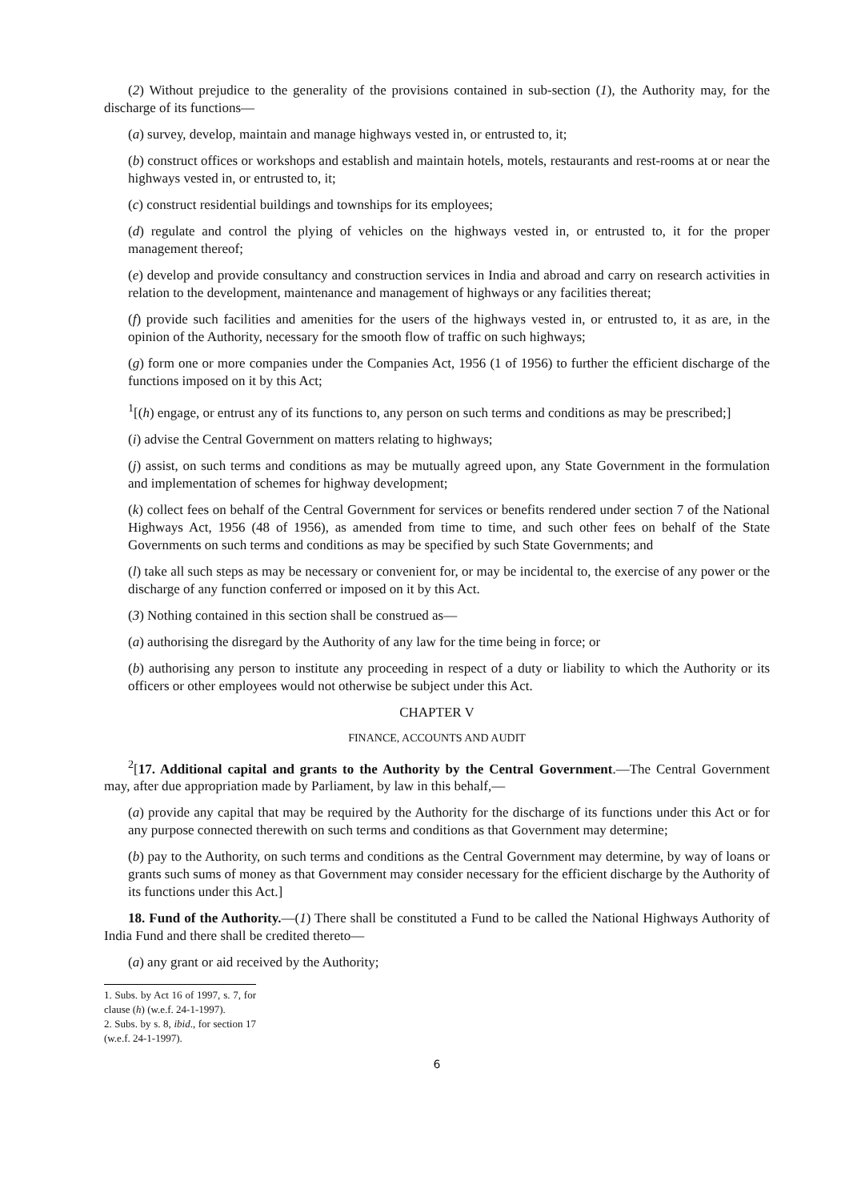(2) Without prejudice to the generality of the provisions contained in sub-section (1), the Authority may, for the discharge of its functions—
(a) survey, develop, maintain and manage highways vested in, or entrusted to, it;
(b) construct offices or workshops and establish and maintain hotels, motels, restaurants and rest-rooms at or near the highways vested in, or entrusted to, it;
(c) construct residential buildings and townships for its employees;
(d) regulate and control the plying of vehicles on the highways vested in, or entrusted to, it for the proper management thereof;
(e) develop and provide consultancy and construction services in India and abroad and carry on research activities in relation to the development, maintenance and management of highways or any facilities thereat;
(f) provide such facilities and amenities for the users of the highways vested in, or entrusted to, it as are, in the opinion of the Authority, necessary for the smooth flow of traffic on such highways;
(g) form one or more companies under the Companies Act, 1956 (1 of 1956) to further the efficient discharge of the functions imposed on it by this Act;
<sup>1</sup> [(h) engage, or entrust any of its functions to, any person on such terms and conditions as may be prescribed;]
(i) advise the Central Government on matters relating to highways;
(j) assist, on such terms and conditions as may be mutually agreed upon, any State Government in the formulation and implementation of schemes for highway development;
(k) collect fees on behalf of the Central Government for services or benefits rendered under section 7 of the National Highways Act, 1956 (48 of 1956), as amended from time to time, and such other fees on behalf of the State Governments on such terms and conditions as may be specified by such State Governments; and
(l) take all such steps as may be necessary or convenient for, or may be incidental to, the exercise of any power or the discharge of any function conferred or imposed on it by this Act.
(3) Nothing contained in this section shall be construed as—
(a) authorising the disregard by the Authority of any law for the time being in force; or
(b) authorising any person to institute any proceeding in respect of a duty or liability to which the Authority or its officers or other employees would not otherwise be subject under this Act.
CHAPTER V
FINANCE, ACCOUNTS AND AUDIT
<sup>2</sup> [17. Additional capital and grants to the Authority by the Central Government.—The Central Government may, after due appropriation made by Parliament, by law in this behalf,—
(a) provide any capital that may be required by the Authority for the discharge of its functions under this Act or for any purpose connected therewith on such terms and conditions as that Government may determine;
(b) pay to the Authority, on such terms and conditions as the Central Government may determine, by way of loans or grants such sums of money as that Government may consider necessary for the efficient discharge by the Authority of its functions under this Act.]
18. Fund of the Authority.—(1) There shall be constituted a Fund to be called the National Highways Authority of India Fund and there shall be credited thereto—
(a) any grant or aid received by the Authority;
1. Subs. by Act 16 of 1997, s. 7, for clause (h) (w.e.f. 24-1-1997).
2. Subs. by s. 8, ibid., for section 17 (w.e.f. 24-1-1997).
6